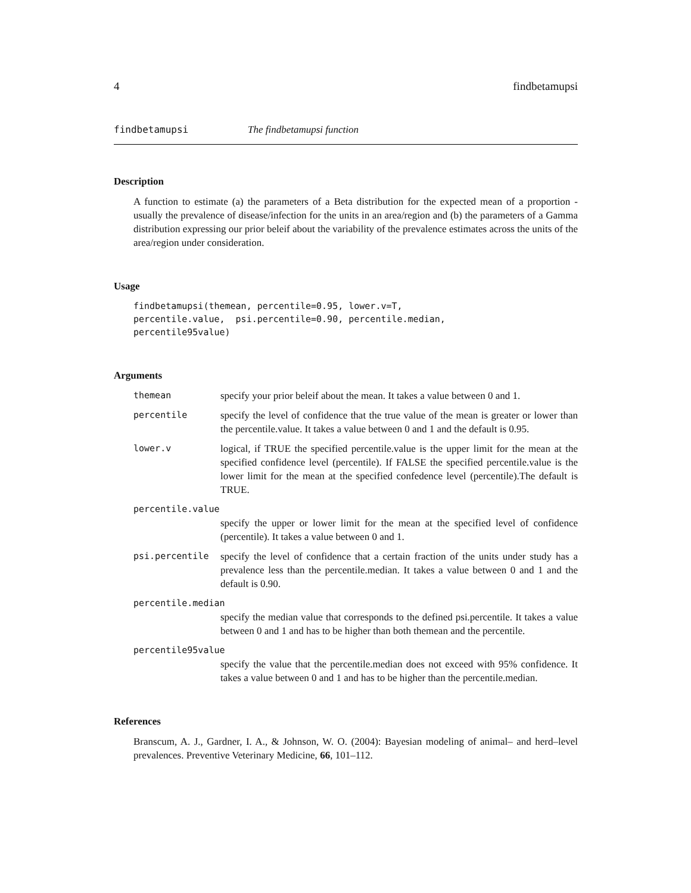4 findbetamupsi
findbetamupsi The findbetamupsi function
Description
A function to estimate (a) the parameters of a Beta distribution for the expected mean of a proportion - usually the prevalence of disease/infection for the units in an area/region and (b) the parameters of a Gamma distribution expressing our prior beleif about the variability of the prevalence estimates across the units of the area/region under consideration.
Usage
findbetamupsi(themean, percentile=0.95, lower.v=T,
percentile.value,  psi.percentile=0.90, percentile.median,
percentile95value)
Arguments
themean specify your prior beleif about the mean. It takes a value between 0 and 1.
percentile specify the level of confidence that the true value of the mean is greater or lower than the percentile.value. It takes a value between 0 and 1 and the default is 0.95.
lower.v logical, if TRUE the specified percentile.value is the upper limit for the mean at the specified confidence level (percentile). If FALSE the specified percentile.value is the lower limit for the mean at the specified confedence level (percentile).The default is TRUE.
percentile.value
specify the upper or lower limit for the mean at the specified level of confidence (percentile). It takes a value between 0 and 1.
psi.percentile specify the level of confidence that a certain fraction of the units under study has a prevalence less than the percentile.median. It takes a value between 0 and 1 and the default is 0.90.
percentile.median
specify the median value that corresponds to the defined psi.percentile. It takes a value between 0 and 1 and has to be higher than both themean and the percentile.
percentile95value
specify the value that the percentile.median does not exceed with 95% confidence. It takes a value between 0 and 1 and has to be higher than the percentile.median.
References
Branscum, A. J., Gardner, I. A., & Johnson, W. O. (2004): Bayesian modeling of animal– and herd–level prevalences. Preventive Veterinary Medicine, 66, 101–112.